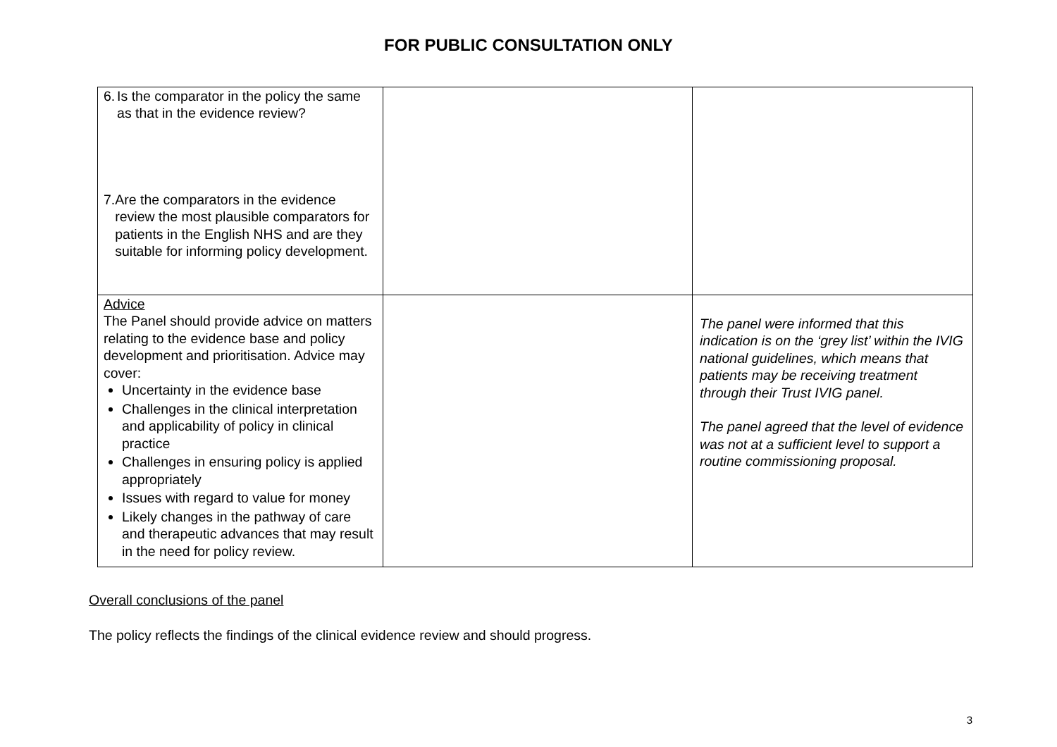FOR PUBLIC CONSULTATION ONLY
| 6. Is the comparator in the policy the same as that in the evidence review? 7. Are the comparators in the evidence review the most plausible comparators for patients in the English NHS and are they suitable for informing policy development. | | |
| Advice The Panel should provide advice on matters relating to the evidence base and policy development and prioritisation. Advice may cover: Uncertainty in the evidence base Challenges in the clinical interpretation and applicability of policy in clinical practice Challenges in ensuring policy is applied appropriately Issues with regard to value for money Likely changes in the pathway of care and therapeutic advances that may result in the need for policy review. | | The panel were informed that this indication is on the ‘grey list’ within the IVIG national guidelines, which means that patients may be receiving treatment through their Trust IVIG panel. The panel agreed that the level of evidence was not at a sufficient level to support a routine commissioning proposal. |
Overall conclusions of the panel
The policy reflects the findings of the clinical evidence review and should progress.
3